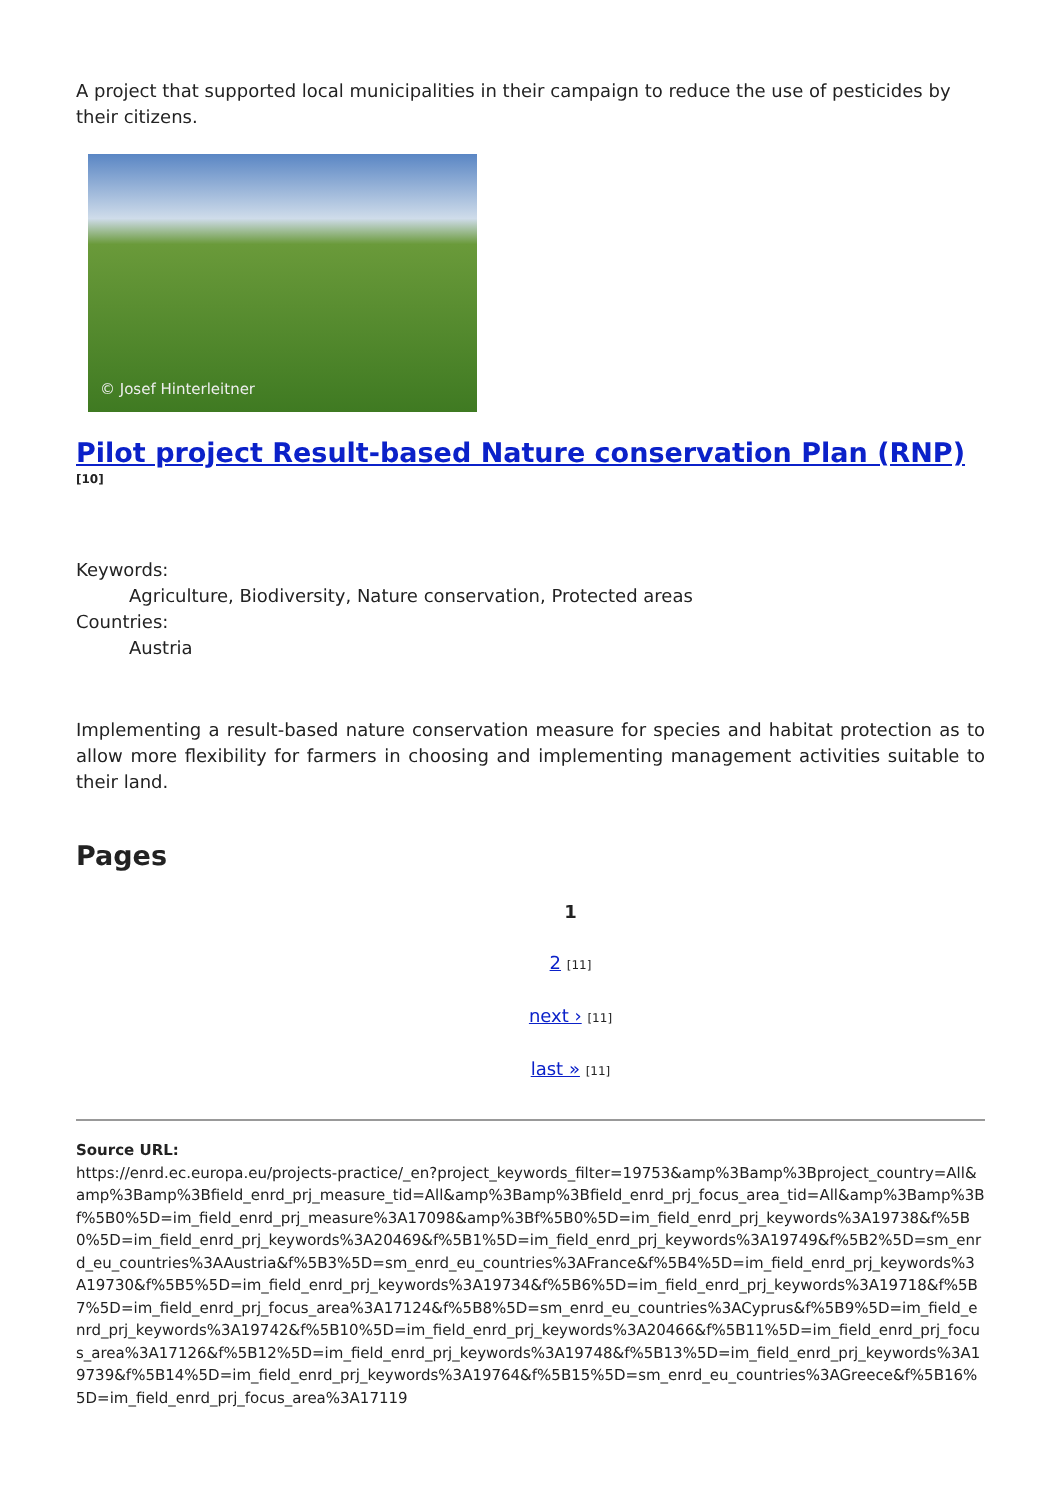A project that supported local municipalities in their campaign to reduce the use of pesticides by their citizens.
© Josef Hinterleitner
Pilot project Result-based Nature conservation Plan (RNP) <sup>[10]</sup>
Keywords:
Agriculture, Biodiversity, Nature conservation, Protected areas
Countries:
Austria
Implementing a result-based nature conservation measure for species and habitat protection as to allow more flexibility for farmers in choosing and implementing management activities suitable to their land.
Pages
1
2 [11]
next › [11]
last » [11]
Source URL:
https://enrd.ec.europa.eu/projects-practice/_en?project_keywords_filter=19753&amp%3Bamp%3Bproject_country=All&amp%3Bamp%3Bfield_enrd_prj_measure_tid=All&amp%3Bamp%3Bfield_enrd_prj_focus_area_tid=All&amp%3Bamp%3Bf%5B0%5D=im_field_enrd_prj_measure%3A17098&amp%3Bf%5B0%5D=im_field_enrd_prj_keywords%3A19738&f%5B0%5D=im_field_enrd_prj_keywords%3A20469&f%5B1%5D=im_field_enrd_prj_keywords%3A19749&f%5B2%5D=sm_enrd_eu_countries%3AAustria&f%5B3%5D=sm_enrd_eu_countries%3AFrance&f%5B4%5D=im_field_enrd_prj_keywords%3A19730&f%5B5%5D=im_field_enrd_prj_keywords%3A19734&f%5B6%5D=im_field_enrd_prj_keywords%3A19718&f%5B7%5D=im_field_enrd_prj_focus_area%3A17124&f%5B8%5D=sm_enrd_eu_countries%3ACyprus&f%5B9%5D=im_field_enrd_prj_keywords%3A19742&f%5B10%5D=im_field_enrd_prj_keywords%3A20466&f%5B11%5D=im_field_enrd_prj_focus_area%3A17126&f%5B12%5D=im_field_enrd_prj_keywords%3A19748&f%5B13%5D=im_field_enrd_prj_keywords%3A19739&f%5B14%5D=im_field_enrd_prj_keywords%3A19764&f%5B15%5D=sm_enrd_eu_countries%3AGreece&f%5B16%5D=im_field_enrd_prj_focus_area%3A17119